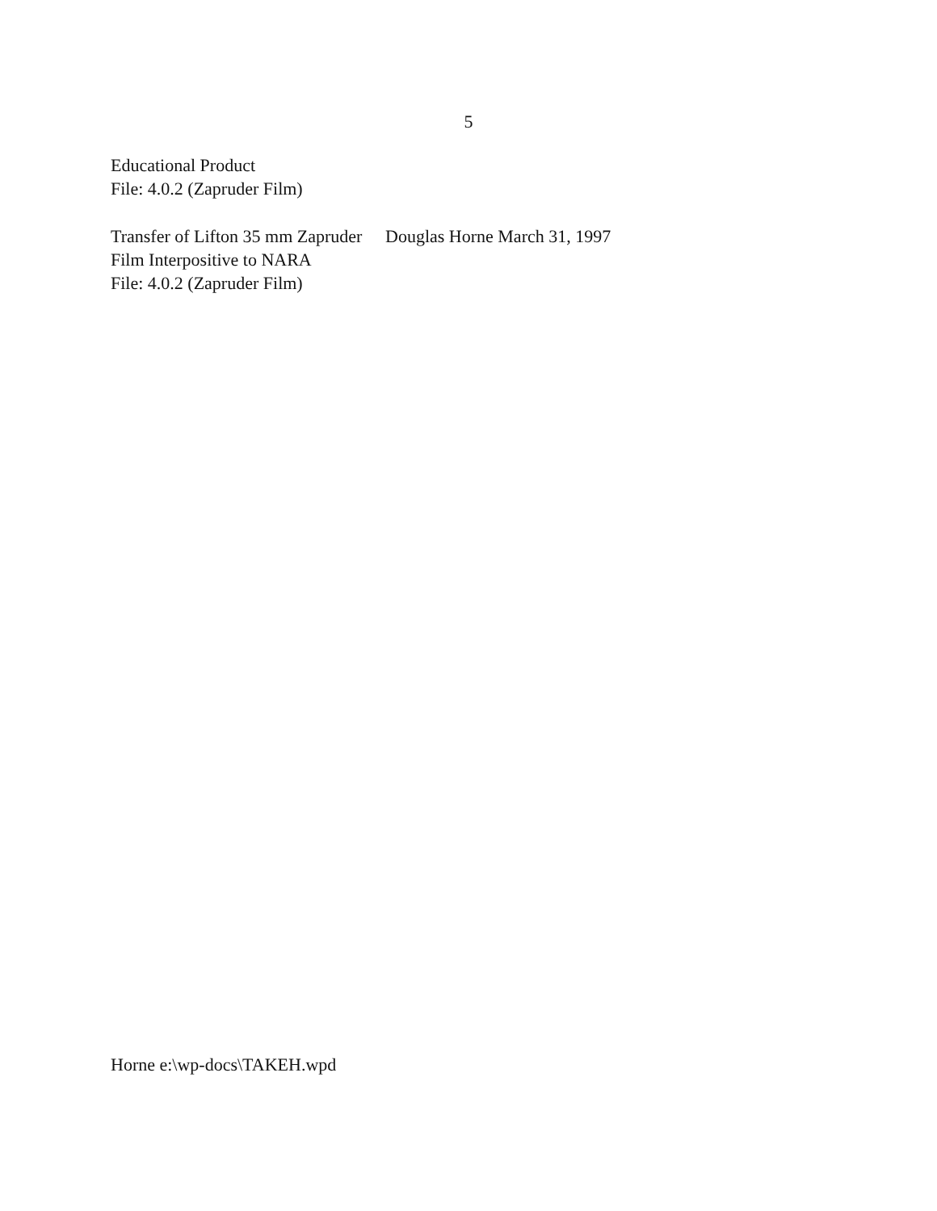5
Educational Product
File: 4.0.2 (Zapruder Film)
Transfer of Lifton 35 mm Zapruder
Film Interpositive to NARA
File: 4.0.2 (Zapruder Film)
Douglas Horne March 31, 1997
Horne e:\wp-docs\TAKEH.wpd